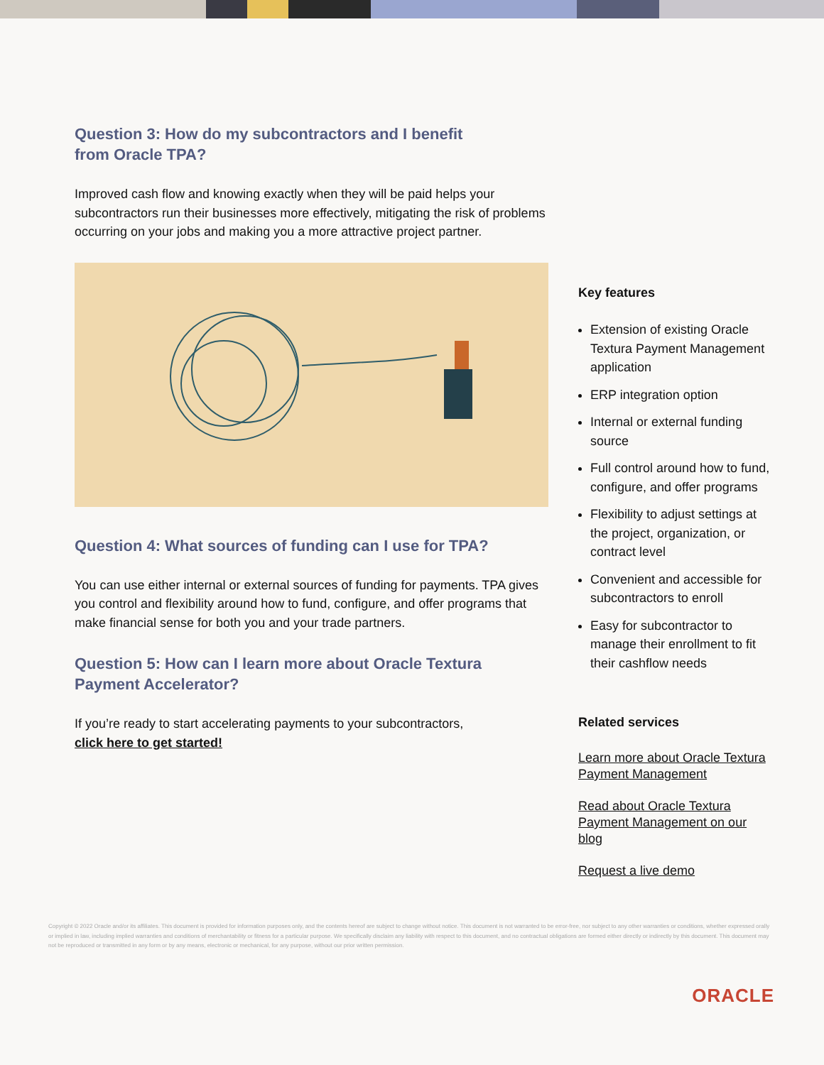Question 3: How do my subcontractors and I benefit
from Oracle TPA?
Improved cash flow and knowing exactly when they will be paid helps your subcontractors run their businesses more effectively, mitigating the risk of problems occurring on your jobs and making you a more attractive project partner.
Question 4: What sources of funding can I use for TPA?
You can use either internal or external sources of funding for payments. TPA gives you control and flexibility around how to fund, configure, and offer programs that make financial sense for both you and your trade partners.
Question 5: How can I learn more about Oracle Textura Payment Accelerator?
If you’re ready to start accelerating payments to your subcontractors,
click here to get started!
Key features
Extension of existing Oracle Textura Payment Management application
ERP integration option
Internal or external funding source
Full control around how to fund, configure, and offer programs
Flexibility to adjust settings at the project, organization, or contract level
Convenient and accessible for subcontractors to enroll
Easy for subcontractor to manage their enrollment to fit their cashflow needs
Related services
Learn more about Oracle Textura Payment Management
Read about Oracle Textura Payment Management on our blog
Request a live demo
Copyright © 2022 Oracle and/or its affiliates. This document is provided for information purposes only, and the contents hereof are subject to change without notice. This document is not warranted to be error-free, nor subject to any other warranties or conditions, whether expressed orally or implied in law, including implied warranties and conditions of merchantability or fitness for a particular purpose. We specifically disclaim any liability with respect to this document, and no contractual obligations are formed either directly or indirectly by this document. This document may not be reproduced or transmitted in any form or by any means, electronic or mechanical, for any purpose, without our prior written permission.
ORACLE